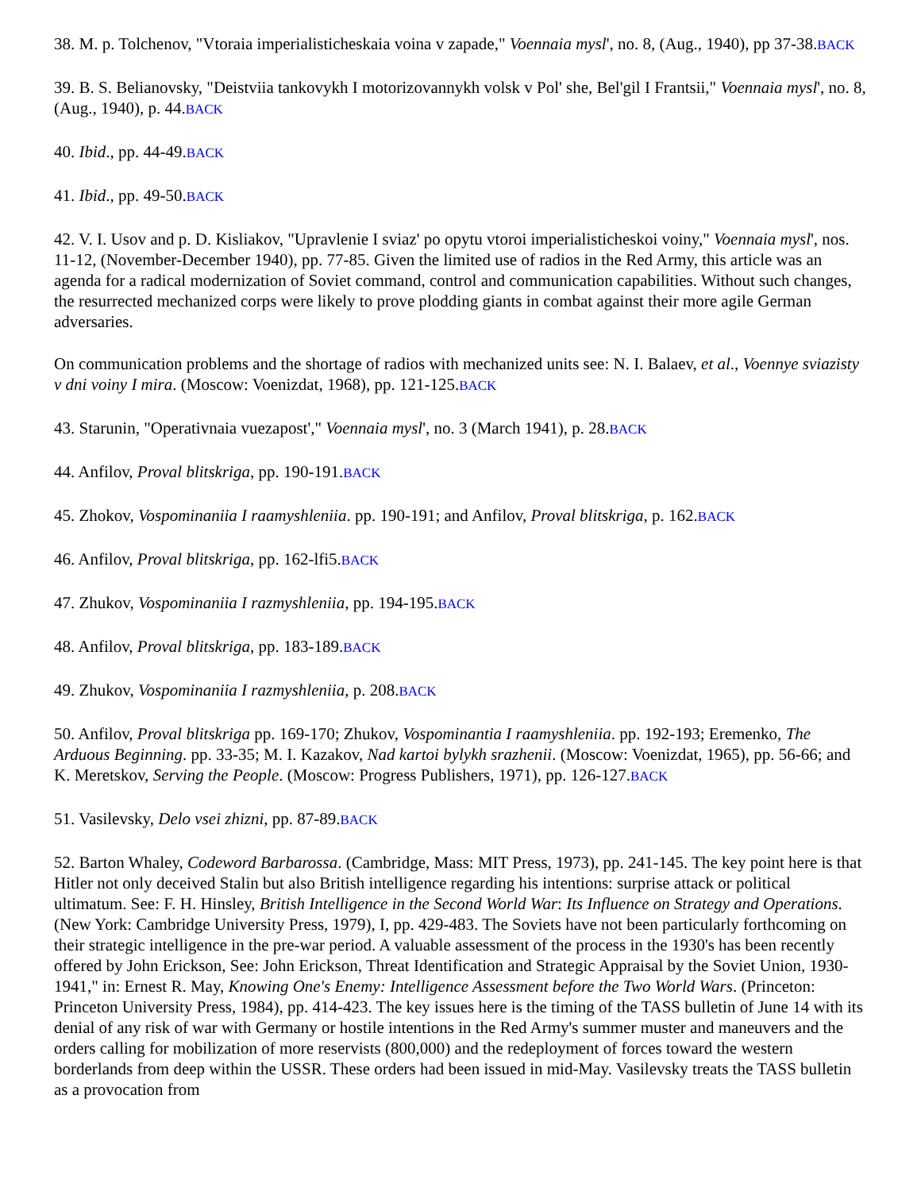38. M. p. Tolchenov, "Vtoraia imperialisticheskaia voina v zapade," Voennaia mysl', no. 8, (Aug., 1940), pp 37-38.BACK
39. B. S. Belianovsky, "Deistviia tankovykh I motorizovannykh volsk v Pol' she, Bel'gil I Frantsii," Voennaia mysl', no. 8, (Aug., 1940), p. 44.BACK
40. Ibid., pp. 44-49.BACK
41. Ibid., pp. 49-50.BACK
42. V. I. Usov and p. D. Kisliakov, "Upravlenie I sviaz' po opytu vtoroi imperialisticheskoi voiny," Voennaia mysl', nos. 11-12, (November-December 1940), pp. 77-85. Given the limited use of radios in the Red Army, this article was an agenda for a radical modernization of Soviet command, control and communication capabilities. Without such changes, the resurrected mechanized corps were likely to prove plodding giants in combat against their more agile German adversaries.
On communication problems and the shortage of radios with mechanized units see: N. I. Balaev, et al., Voennye sviazisty v dni voiny I mira. (Moscow: Voenizdat, 1968), pp. 121-125.BACK
43. Starunin, "Operativnaia vuezapost'," Voennaia mysl', no. 3 (March 1941), p. 28.BACK
44. Anfilov, Proval blitskriga, pp. 190-191.BACK
45. Zhokov, Vospominaniia I raamyshleniia. pp. 190-191; and Anfilov, Proval blitskriga, p. 162.BACK
46. Anfilov, Proval blitskriga, pp. 162-lfi5.BACK
47. Zhukov, Vospominaniia I razmyshleniia, pp. 194-195.BACK
48. Anfilov, Proval blitskriga, pp. 183-189.BACK
49. Zhukov, Vospominaniia I razmyshleniia, p. 208.BACK
50. Anfilov, Proval blitskriga pp. 169-170; Zhukov, Vospominantia I raamyshleniia. pp. 192-193; Eremenko, The Arduous Beginning. pp. 33-35; M. I. Kazakov, Nad kartoi bylykh srazhenii. (Moscow: Voenizdat, 1965), pp. 56-66; and K. Meretskov, Serving the People. (Moscow: Progress Publishers, 1971), pp. 126-127.BACK
51. Vasilevsky, Delo vsei zhizni, pp. 87-89.BACK
52. Barton Whaley, Codeword Barbarossa. (Cambridge, Mass: MIT Press, 1973), pp. 241-145. The key point here is that Hitler not only deceived Stalin but also British intelligence regarding his intentions: surprise attack or political ultimatum. See: F. H. Hinsley, British Intelligence in the Second World War: Its Influence on Strategy and Operations. (New York: Cambridge University Press, 1979), I, pp. 429-483. The Soviets have not been particularly forthcoming on their strategic intelligence in the pre-war period. A valuable assessment of the process in the 1930's has been recently offered by John Erickson, See: John Erickson, Threat Identification and Strategic Appraisal by the Soviet Union, 1930-1941," in: Ernest R. May, Knowing One's Enemy: Intelligence Assessment before the Two World Wars. (Princeton: Princeton University Press, 1984), pp. 414-423. The key issues here is the timing of the TASS bulletin of June 14 with its denial of any risk of war with Germany or hostile intentions in the Red Army's summer muster and maneuvers and the orders calling for mobilization of more reservists (800,000) and the redeployment of forces toward the western borderlands from deep within the USSR. These orders had been issued in mid-May. Vasilevsky treats the TASS bulletin as a provocation from